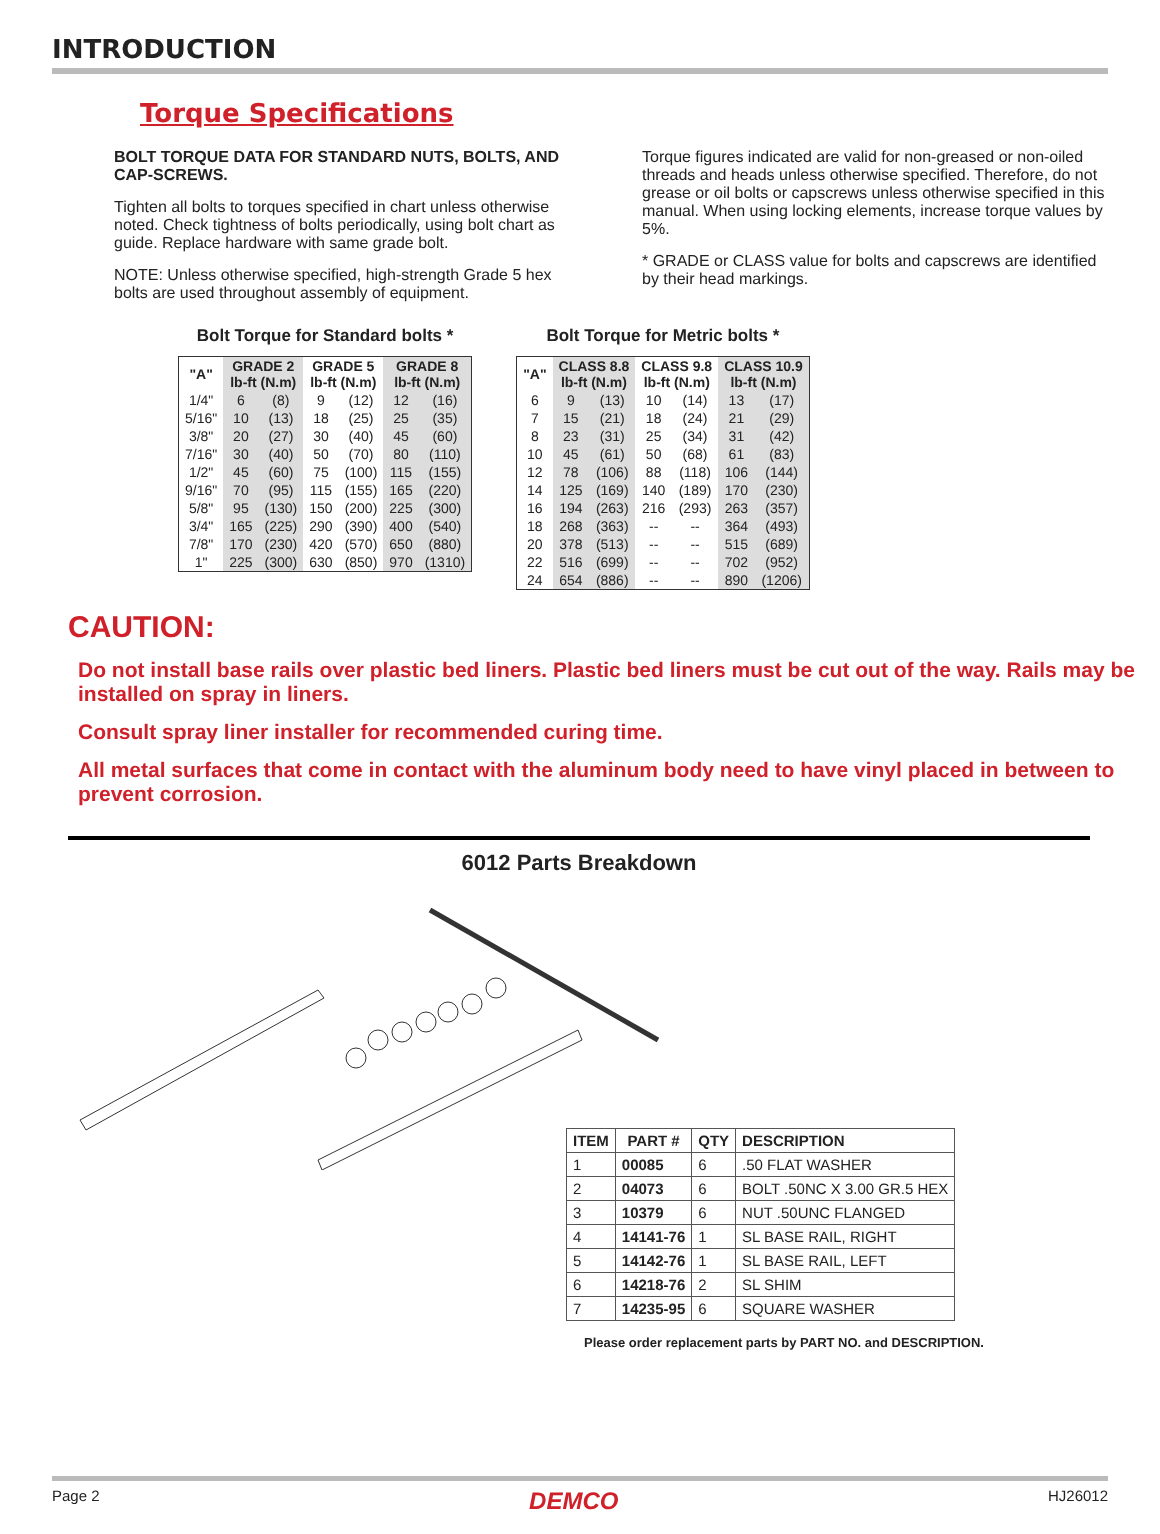INTRODUCTION
Torque Specifications
BOLT TORQUE DATA FOR STANDARD NUTS, BOLTS, AND CAP-SCREWS.
Tighten all bolts to torques specified in chart unless otherwise noted. Check tightness of bolts periodically, using bolt chart as guide. Replace hardware with same grade bolt.
NOTE: Unless otherwise specified, high-strength Grade 5 hex bolts are used throughout assembly of equipment.
Torque figures indicated are valid for non-greased or non-oiled threads and heads unless otherwise specified. Therefore, do not grease or oil bolts or capscrews unless otherwise specified in this manual. When using locking elements, increase torque values by 5%.
* GRADE or CLASS value for bolts and capscrews are identified by their head markings.
Bolt Torque for Standard bolts *
| "A" | GRADE 2 lb-ft (N.m) | | GRADE 5 lb-ft (N.m) | | GRADE 8 lb-ft (N.m) | |
| --- | --- | --- | --- | --- | --- | --- |
| 1/4" | 6 | (8) | 9 | (12) | 12 | (16) |
| 5/16" | 10 | (13) | 18 | (25) | 25 | (35) |
| 3/8" | 20 | (27) | 30 | (40) | 45 | (60) |
| 7/16" | 30 | (40) | 50 | (70) | 80 | (110) |
| 1/2" | 45 | (60) | 75 | (100) | 115 | (155) |
| 9/16" | 70 | (95) | 115 | (155) | 165 | (220) |
| 5/8" | 95 | (130) | 150 | (200) | 225 | (300) |
| 3/4" | 165 | (225) | 290 | (390) | 400 | (540) |
| 7/8" | 170 | (230) | 420 | (570) | 650 | (880) |
| 1" | 225 | (300) | 630 | (850) | 970 | (1310) |
Bolt Torque for Metric bolts *
| "A" | CLASS 8.8 lb-ft (N.m) | | CLASS 9.8 lb-ft (N.m) | | CLASS 10.9 lb-ft (N.m) | |
| --- | --- | --- | --- | --- | --- | --- |
| 6 | 9 | (13) | 10 | (14) | 13 | (17) |
| 7 | 15 | (21) | 18 | (24) | 21 | (29) |
| 8 | 23 | (31) | 25 | (34) | 31 | (42) |
| 10 | 45 | (61) | 50 | (68) | 61 | (83) |
| 12 | 78 | (106) | 88 | (118) | 106 | (144) |
| 14 | 125 | (169) | 140 | (189) | 170 | (230) |
| 16 | 194 | (263) | 216 | (293) | 263 | (357) |
| 18 | 268 | (363) | -- | -- | 364 | (493) |
| 20 | 378 | (513) | -- | -- | 515 | (689) |
| 22 | 516 | (699) | -- | -- | 702 | (952) |
| 24 | 654 | (886) | -- | -- | 890 | (1206) |
CAUTION:
Do not install base rails over plastic bed liners. Plastic bed liners must be cut out of the way. Rails may be installed on spray in liners.
Consult spray liner installer for recommended curing time.
All metal surfaces that come in contact with the aluminum body need to have vinyl placed in between to prevent corrosion.
6012 Parts Breakdown
| ITEM | PART # | QTY | DESCRIPTION |
| --- | --- | --- | --- |
| 1 | 00085 | 6 | .50 FLAT WASHER |
| 2 | 04073 | 6 | BOLT .50NC X 3.00 GR.5 HEX |
| 3 | 10379 | 6 | NUT .50UNC FLANGED |
| 4 | 14141-76 | 1 | SL BASE RAIL, RIGHT |
| 5 | 14142-76 | 1 | SL BASE RAIL, LEFT |
| 6 | 14218-76 | 2 | SL SHIM |
| 7 | 14235-95 | 6 | SQUARE WASHER |
Please order replacement parts by PART NO. and DESCRIPTION.
Page 2 DEMCO HJ26012